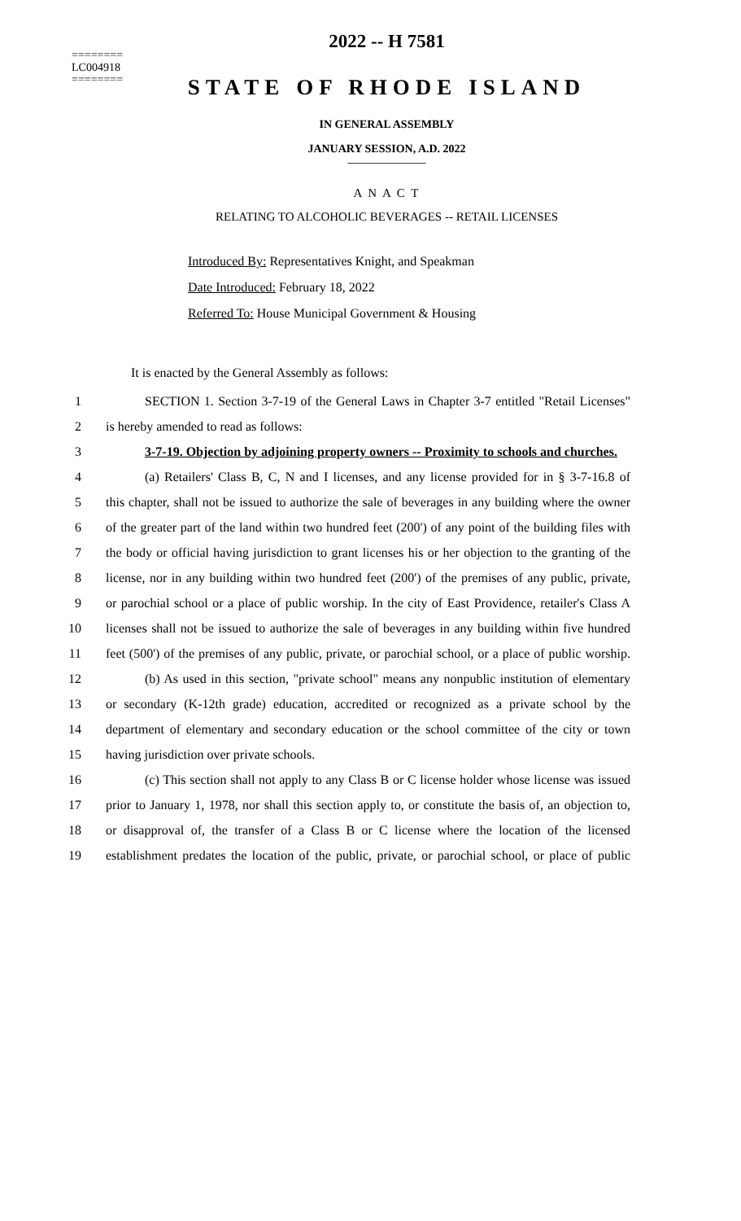========
LC004918
========
2022 -- H 7581
STATE OF RHODE ISLAND
IN GENERAL ASSEMBLY
JANUARY SESSION, A.D. 2022
____________
A N A C T
RELATING TO ALCOHOLIC BEVERAGES -- RETAIL LICENSES
Introduced By: Representatives Knight, and Speakman
Date Introduced: February 18, 2022
Referred To: House Municipal Government & Housing
It is enacted by the General Assembly as follows:
1 SECTION 1. Section 3-7-19 of the General Laws in Chapter 3-7 entitled "Retail Licenses"
2 is hereby amended to read as follows:
3 3-7-19. Objection by adjoining property owners -- Proximity to schools and churches.
4 (a) Retailers' Class B, C, N and I licenses, and any license provided for in § 3-7-16.8 of
5 this chapter, shall not be issued to authorize the sale of beverages in any building where the owner
6 of the greater part of the land within two hundred feet (200') of any point of the building files with
7 the body or official having jurisdiction to grant licenses his or her objection to the granting of the
8 license, nor in any building within two hundred feet (200') of the premises of any public, private,
9 or parochial school or a place of public worship. In the city of East Providence, retailer's Class A
10 licenses shall not be issued to authorize the sale of beverages in any building within five hundred
11 feet (500') of the premises of any public, private, or parochial school, or a place of public worship.
12 (b) As used in this section, "private school" means any nonpublic institution of elementary
13 or secondary (K-12th grade) education, accredited or recognized as a private school by the
14 department of elementary and secondary education or the school committee of the city or town
15 having jurisdiction over private schools.
16 (c) This section shall not apply to any Class B or C license holder whose license was issued
17 prior to January 1, 1978, nor shall this section apply to, or constitute the basis of, an objection to,
18 or disapproval of, the transfer of a Class B or C license where the location of the licensed
19 establishment predates the location of the public, private, or parochial school, or place of public